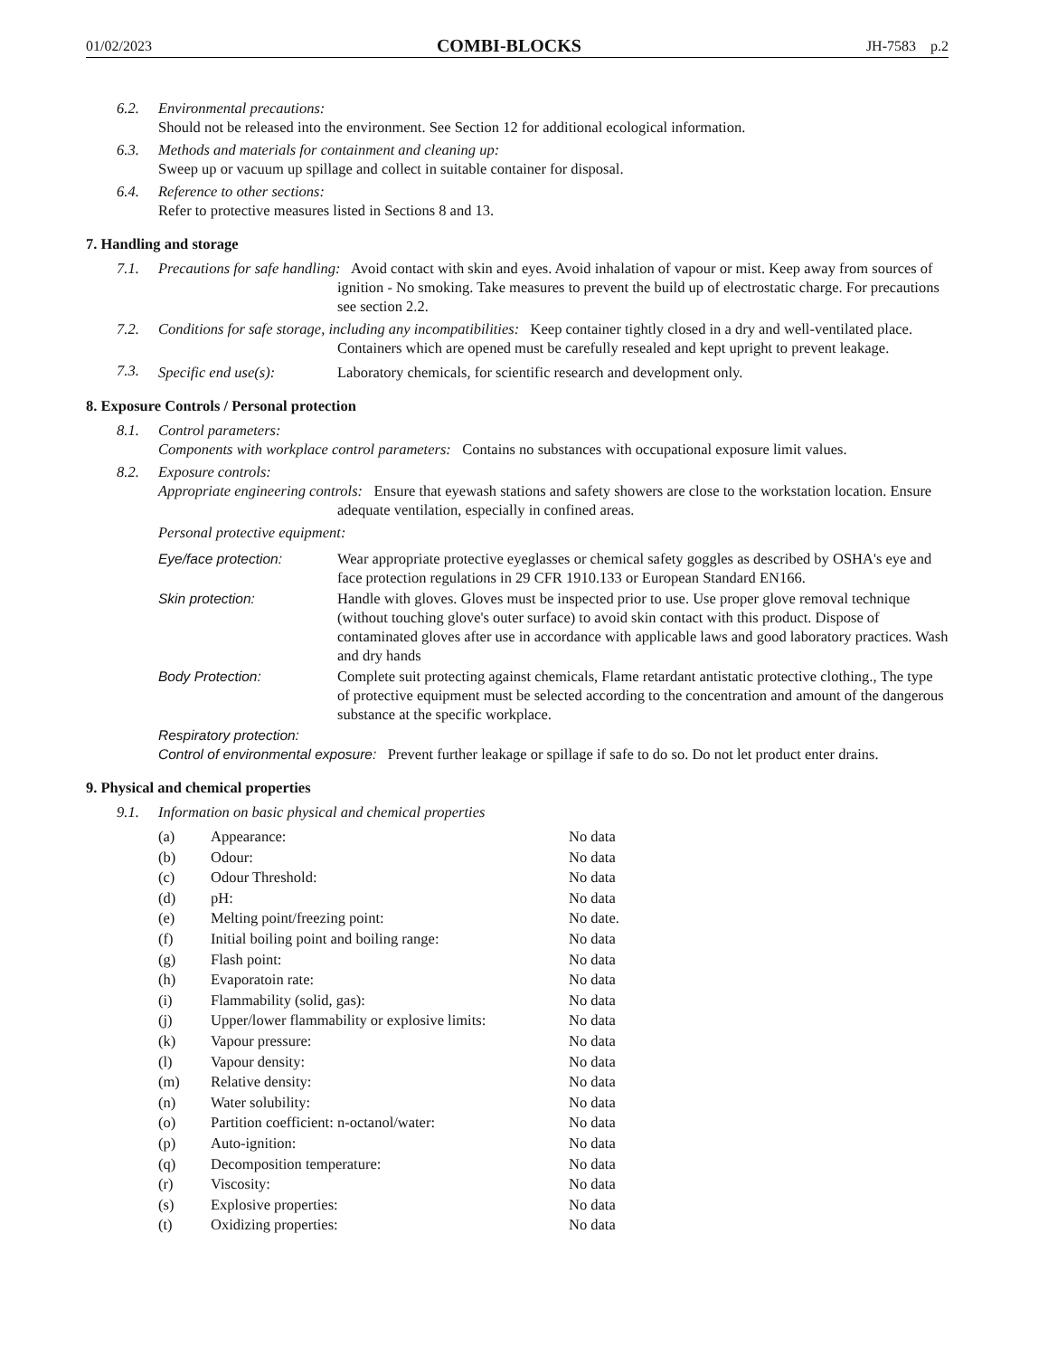01/02/2023 COMBI-BLOCKS JH-7583 p.2
6.2. Environmental precautions:
Should not be released into the environment. See Section 12 for additional ecological information.
6.3. Methods and materials for containment and cleaning up:
Sweep up or vacuum up spillage and collect in suitable container for disposal.
6.4. Reference to other sections:
Refer to protective measures listed in Sections 8 and 13.
7. Handling and storage
7.1. Precautions for safe handling: Avoid contact with skin and eyes. Avoid inhalation of vapour or mist. Keep away from sources of ignition - No smoking. Take measures to prevent the build up of electrostatic charge. For precautions see section 2.2.
7.2. Conditions for safe storage, including any incompatibilities: Keep container tightly closed in a dry and well-ventilated place. Containers which are opened must be carefully resealed and kept upright to prevent leakage.
7.3. Specific end use(s): Laboratory chemicals, for scientific research and development only.
8. Exposure Controls / Personal protection
8.1. Control parameters:
Components with workplace control parameters: Contains no substances with occupational exposure limit values.
8.2. Exposure controls:
Appropriate engineering controls: Ensure that eyewash stations and safety showers are close to the workstation location. Ensure adequate ventilation, especially in confined areas.
Personal protective equipment:
Eye/face protection: Wear appropriate protective eyeglasses or chemical safety goggles as described by OSHA's eye and face protection regulations in 29 CFR 1910.133 or European Standard EN166.
Skin protection: Handle with gloves. Gloves must be inspected prior to use. Use proper glove removal technique (without touching glove's outer surface) to avoid skin contact with this product. Dispose of contaminated gloves after use in accordance with applicable laws and good laboratory practices. Wash and dry hands
Body Protection: Complete suit protecting against chemicals, Flame retardant antistatic protective clothing., The type of protective equipment must be selected according to the concentration and amount of the dangerous substance at the specific workplace.
Respiratory protection:
Control of environmental exposure: Prevent further leakage or spillage if safe to do so. Do not let product enter drains.
9. Physical and chemical properties
9.1. Information on basic physical and chemical properties
| (a) | Appearance: | No data |
| (b) | Odour: | No data |
| (c) | Odour Threshold: | No data |
| (d) | pH: | No data |
| (e) | Melting point/freezing point: | No date. |
| (f) | Initial boiling point and boiling range: | No data |
| (g) | Flash point: | No data |
| (h) | Evaporatoin rate: | No data |
| (i) | Flammability (solid, gas): | No data |
| (j) | Upper/lower flammability or explosive limits: | No data |
| (k) | Vapour pressure: | No data |
| (l) | Vapour density: | No data |
| (m) | Relative density: | No data |
| (n) | Water solubility: | No data |
| (o) | Partition coefficient: n-octanol/water: | No data |
| (p) | Auto-ignition: | No data |
| (q) | Decomposition temperature: | No data |
| (r) | Viscosity: | No data |
| (s) | Explosive properties: | No data |
| (t) | Oxidizing properties: | No data |